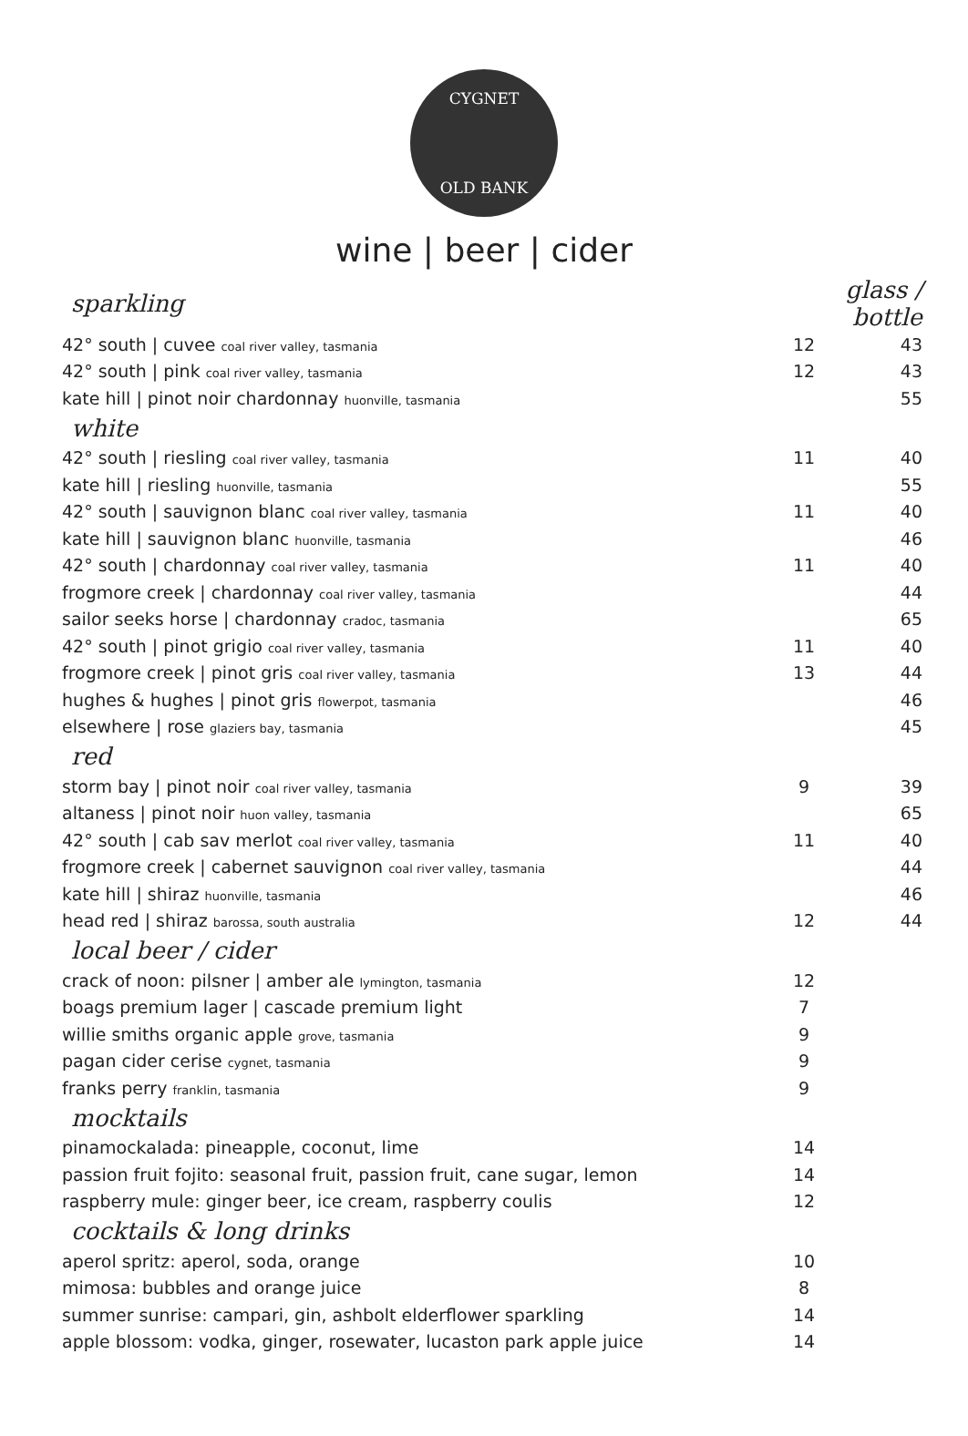CYGNET
OLD BANK
wine | beer | cider
| sparkling | glass / bottle | |
| 42° south / cuvee coal river valley, tasmania | 12 | 43 |
| 42° south / pink coal river valley, tasmania | 12 | 43 |
| kate hill / pinot noir chardonnay huonville, tasmania | | 55 |
| white | | |
| 42° south / riesling coal river valley, tasmania | 11 | 40 |
| kate hill / riesling huonville, tasmania | | 55 |
| 42° south / sauvignon blanc coal river valley, tasmania | 11 | 40 |
| kate hill / sauvignon blanc huonville, tasmania | | 46 |
| 42° south / chardonnay coal river valley, tasmania | 11 | 40 |
| frogmore creek / chardonnay coal river valley, tasmania | | 44 |
| sailor seeks horse / chardonnay cradoc, tasmania | | 65 |
| 42° south / pinot grigio coal river valley, tasmania | 11 | 40 |
| frogmore creek / pinot gris coal river valley, tasmania | 13 | 44 |
| hughes & hughes / pinot gris flowerpot, tasmania | | 46 |
| elsewhere / rose glaziers bay, tasmania | | 45 |
| red | | |
| storm bay / pinot noir coal river valley, tasmania | 9 | 39 |
| altaness / pinot noir huon valley, tasmania | | 65 |
| 42° south / cab sav merlot coal river valley, tasmania | 11 | 40 |
| frogmore creek / cabernet sauvignon coal river valley, tasmania | | 44 |
| kate hill / shiraz huonville, tasmania | | 46 |
| head red / shiraz barossa, south australia | 12 | 44 |
| local beer / cider | | |
| crack of noon: pilsner / amber ale lymington, tasmania | 12 | |
| boags premium lager / cascade premium light | 7 | |
| willie smiths organic apple grove, tasmania | 9 | |
| pagan cider cerise cygnet, tasmania | 9 | |
| franks perry franklin, tasmania | 9 | |
| mocktails | | |
| pinamockalada: pineapple, coconut, lime | 14 | |
| passion fruit fojito: seasonal fruit, passion fruit, cane sugar, lemon | 14 | |
| raspberry mule: ginger beer, ice cream, raspberry coulis | 12 | |
| cocktails & long drinks | | |
| aperol spritz: aperol, soda, orange | 10 | |
| mimosa: bubbles and orange juice | 8 | |
| summer sunrise: campari, gin, ashbolt elderflower sparkling | 14 | |
| apple blossom: vodka, ginger, rosewater, lucaston park apple juice | 14 | |